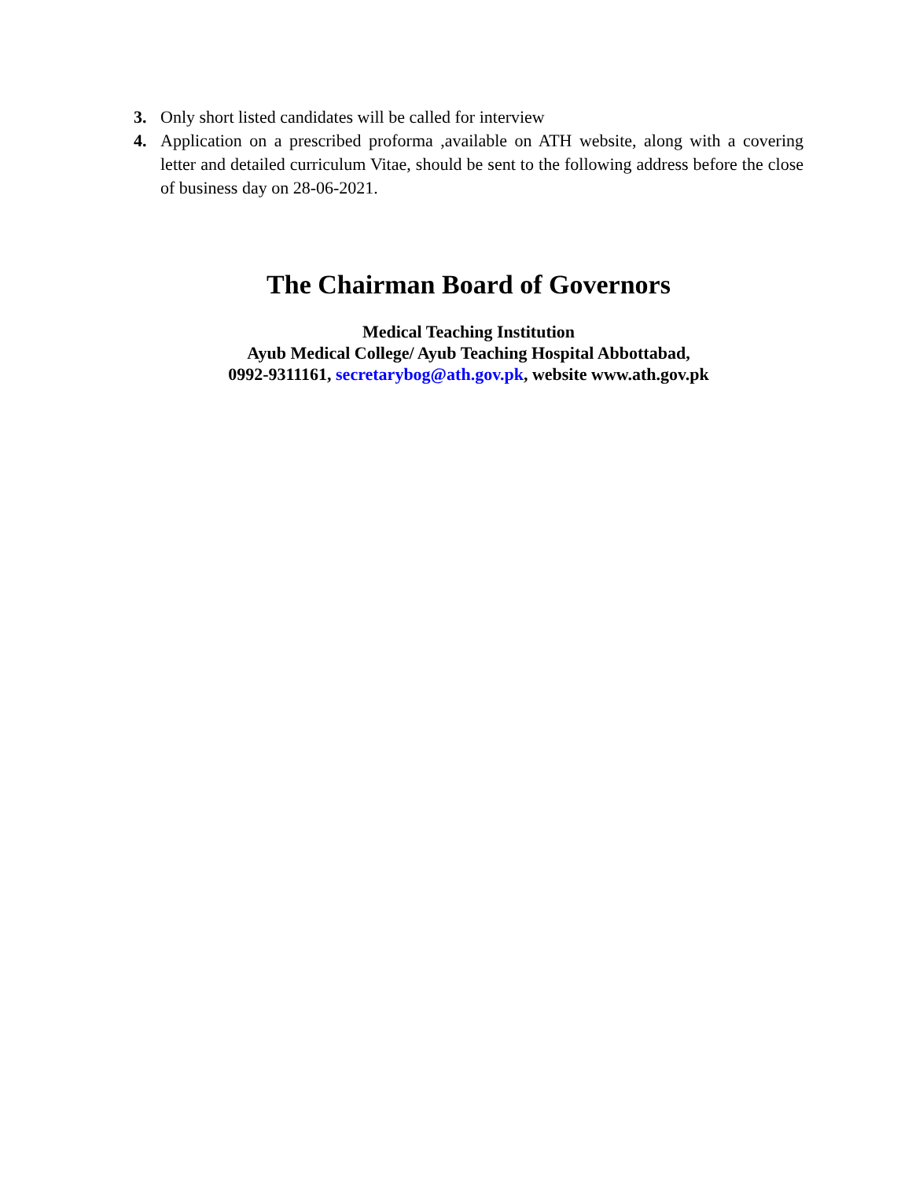3. Only short listed candidates will be called for interview
4. Application on a prescribed proforma ,available on ATH website, along with a covering letter and detailed curriculum Vitae, should be sent to the following address before the close of business day on 28-06-2021.
The Chairman Board of Governors
Medical Teaching Institution
Ayub Medical College/ Ayub Teaching Hospital Abbottabad,
0992-9311161, secretarybog@ath.gov.pk, website www.ath.gov.pk